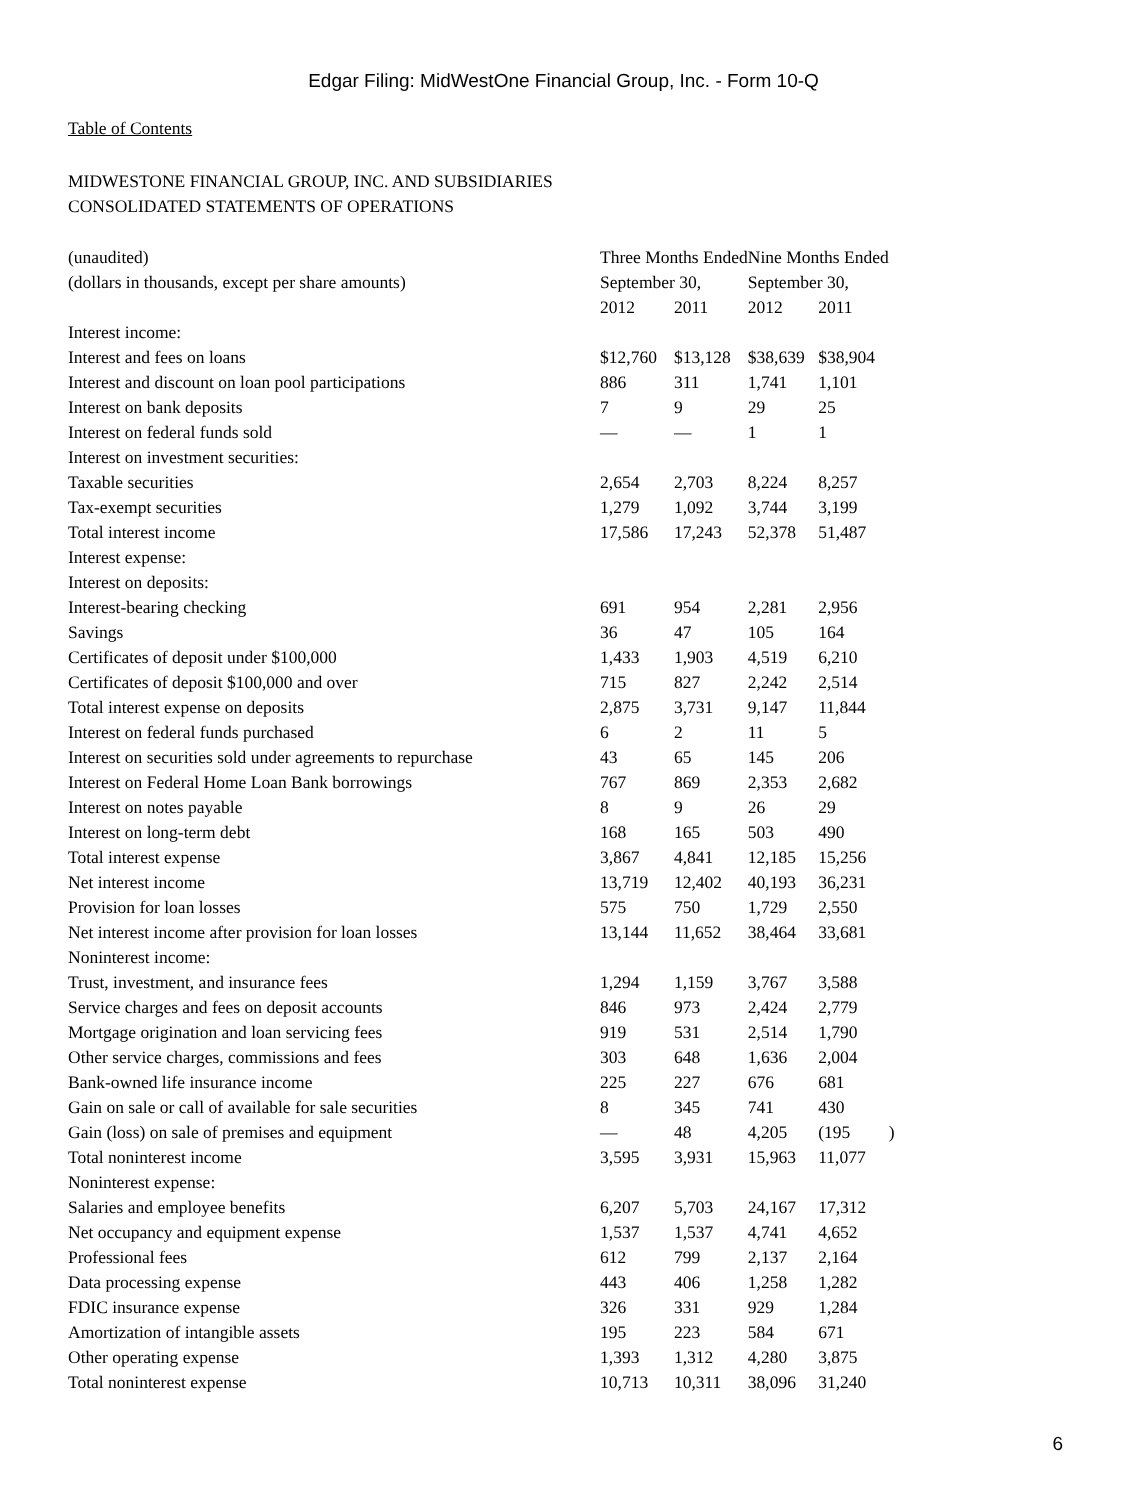Edgar Filing: MidWestOne Financial Group, Inc. - Form 10-Q
Table of Contents
MIDWESTONE FINANCIAL GROUP, INC. AND SUBSIDIARIES
CONSOLIDATED STATEMENTS OF OPERATIONS
| (unaudited) | Three Months Ended | | Nine Months Ended | | |
| (dollars in thousands, except per share amounts) | September 30, | | September 30, | | |
| | 2012 | 2011 | 2012 | 2011 | |
| Interest income: | | | | | |
| Interest and fees on loans | $12,760 | $13,128 | $38,639 | $38,904 | |
| Interest and discount on loan pool participations | 886 | 311 | 1,741 | 1,101 | |
| Interest on bank deposits | 7 | 9 | 29 | 25 | |
| Interest on federal funds sold | — | — | 1 | 1 | |
| Interest on investment securities: | | | | | |
| Taxable securities | 2,654 | 2,703 | 8,224 | 8,257 | |
| Tax-exempt securities | 1,279 | 1,092 | 3,744 | 3,199 | |
| Total interest income | 17,586 | 17,243 | 52,378 | 51,487 | |
| Interest expense: | | | | | |
| Interest on deposits: | | | | | |
| Interest-bearing checking | 691 | 954 | 2,281 | 2,956 | |
| Savings | 36 | 47 | 105 | 164 | |
| Certificates of deposit under $100,000 | 1,433 | 1,903 | 4,519 | 6,210 | |
| Certificates of deposit $100,000 and over | 715 | 827 | 2,242 | 2,514 | |
| Total interest expense on deposits | 2,875 | 3,731 | 9,147 | 11,844 | |
| Interest on federal funds purchased | 6 | 2 | 11 | 5 | |
| Interest on securities sold under agreements to repurchase | 43 | 65 | 145 | 206 | |
| Interest on Federal Home Loan Bank borrowings | 767 | 869 | 2,353 | 2,682 | |
| Interest on notes payable | 8 | 9 | 26 | 29 | |
| Interest on long-term debt | 168 | 165 | 503 | 490 | |
| Total interest expense | 3,867 | 4,841 | 12,185 | 15,256 | |
| Net interest income | 13,719 | 12,402 | 40,193 | 36,231 | |
| Provision for loan losses | 575 | 750 | 1,729 | 2,550 | |
| Net interest income after provision for loan losses | 13,144 | 11,652 | 38,464 | 33,681 | |
| Noninterest income: | | | | | |
| Trust, investment, and insurance fees | 1,294 | 1,159 | 3,767 | 3,588 | |
| Service charges and fees on deposit accounts | 846 | 973 | 2,424 | 2,779 | |
| Mortgage origination and loan servicing fees | 919 | 531 | 2,514 | 1,790 | |
| Other service charges, commissions and fees | 303 | 648 | 1,636 | 2,004 | |
| Bank-owned life insurance income | 225 | 227 | 676 | 681 | |
| Gain on sale or call of available for sale securities | 8 | 345 | 741 | 430 | |
| Gain (loss) on sale of premises and equipment | — | 48 | 4,205 | (195 | ) |
| Total noninterest income | 3,595 | 3,931 | 15,963 | 11,077 | |
| Noninterest expense: | | | | | |
| Salaries and employee benefits | 6,207 | 5,703 | 24,167 | 17,312 | |
| Net occupancy and equipment expense | 1,537 | 1,537 | 4,741 | 4,652 | |
| Professional fees | 612 | 799 | 2,137 | 2,164 | |
| Data processing expense | 443 | 406 | 1,258 | 1,282 | |
| FDIC insurance expense | 326 | 331 | 929 | 1,284 | |
| Amortization of intangible assets | 195 | 223 | 584 | 671 | |
| Other operating expense | 1,393 | 1,312 | 4,280 | 3,875 | |
| Total noninterest expense | 10,713 | 10,311 | 38,096 | 31,240 | |
6